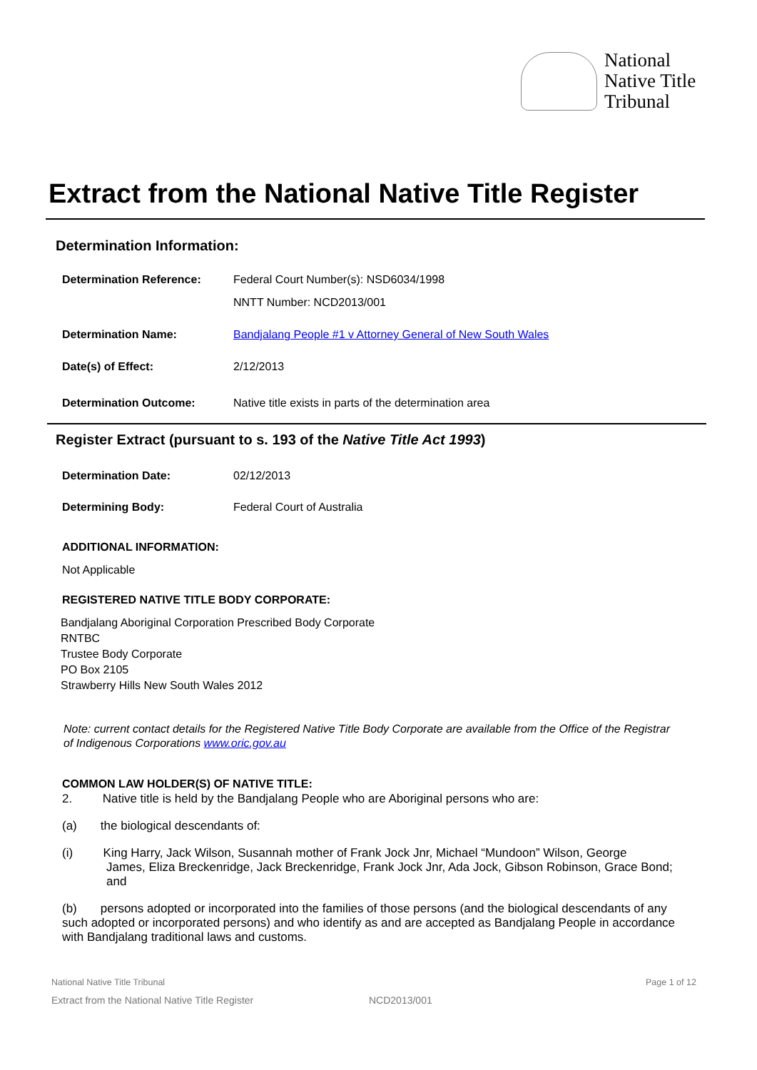National
Native Title
Tribunal
Extract from the National Native Title Register
Determination Information:
Determination Reference: Federal Court Number(s): NSD6034/1998
NNTT Number: NCD2013/001
Determination Name: Bandjalang People #1 v Attorney General of New South Wales
Date(s) of Effect: 2/12/2013
Determination Outcome: Native title exists in parts of the determination area
Register Extract (pursuant to s. 193 of the Native Title Act 1993)
Determination Date: 02/12/2013
Determining Body: Federal Court of Australia
ADDITIONAL INFORMATION:
Not Applicable
REGISTERED NATIVE TITLE BODY CORPORATE:
Bandjalang Aboriginal Corporation Prescribed Body Corporate
RNTBC
Trustee Body Corporate
PO Box 2105
Strawberry Hills New South Wales 2012
Note: current contact details for the Registered Native Title Body Corporate are available from the Office of the Registrar of Indigenous Corporations www.oric.gov.au
COMMON LAW HOLDER(S) OF NATIVE TITLE:
2. Native title is held by the Bandjalang People who are Aboriginal persons who are:
(a) the biological descendants of:
(i) King Harry, Jack Wilson, Susannah mother of Frank Jock Jnr, Michael “Mundoon” Wilson, George
James, Eliza Breckenridge, Jack Breckenridge, Frank Jock Jnr, Ada Jock, Gibson Robinson, Grace Bond; and
(b) persons adopted or incorporated into the families of those persons (and the biological descendants of any such adopted or incorporated persons) and who identify as and are accepted as Bandjalang People in accordance with Bandjalang traditional laws and customs.
National Native Title Tribunal Page 1 of 12
Extract from the National Native Title Register
NCD2013/001